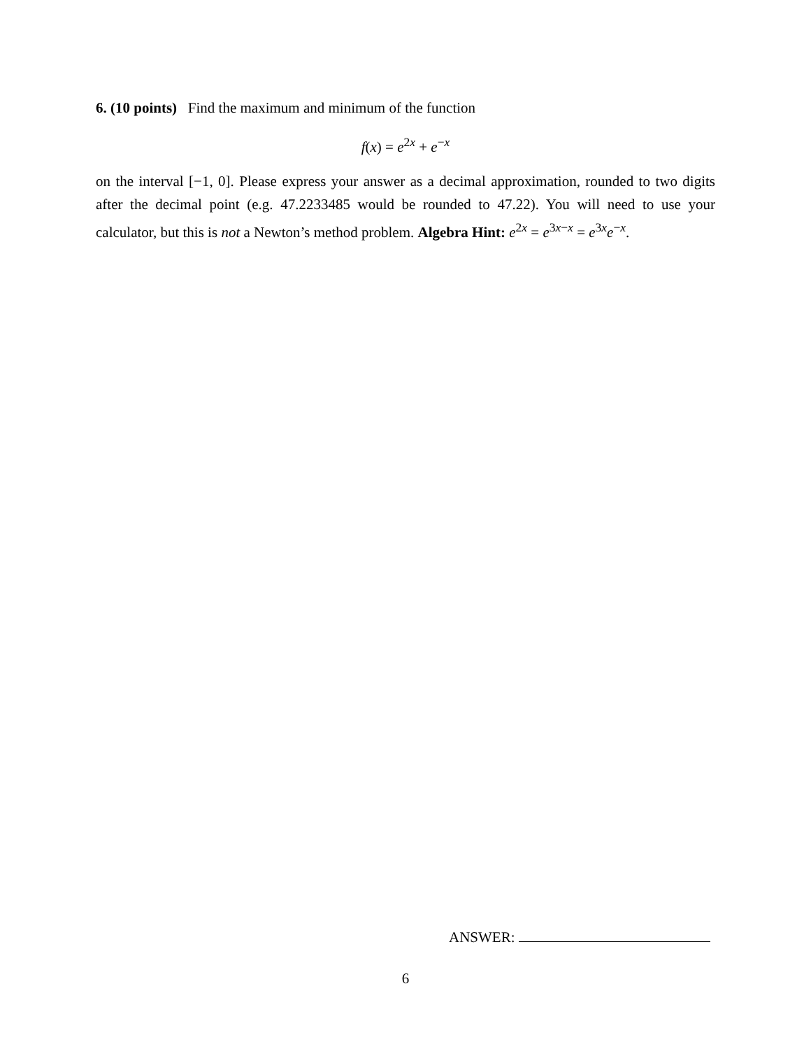6. (10 points) Find the maximum and minimum of the function
f(x) = e<sup>2x</sup> + e<sup>−x</sup>
on the interval [−1, 0]. Please express your answer as a decimal approximation, rounded to two digits after the decimal point (e.g. 47.2233485 would be rounded to 47.22). You will need to use your calculator, but this is not a Newton’s method problem. Algebra Hint: e<sup>2x</sup> = e<sup>3x−x</sup> = e<sup>3x</sup>e<sup>−x</sup>.
ANSWER:
6